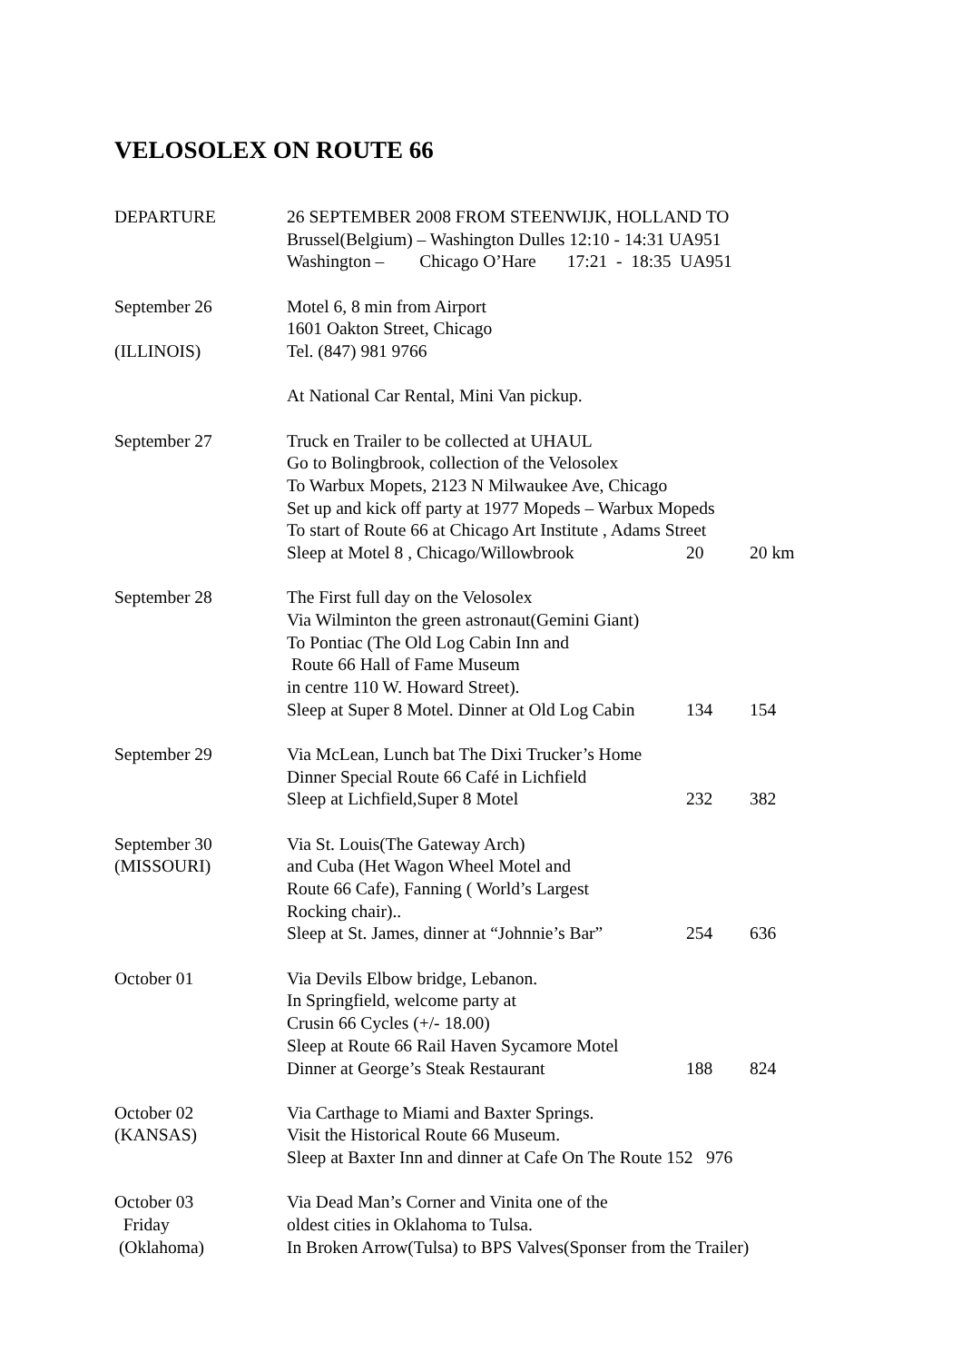VELOSOLEX ON ROUTE 66
DEPARTURE
26 SEPTEMBER 2008 FROM STEENWIJK, HOLLAND TO
Brussel(Belgium) – Washington Dulles 12:10 - 14:31 UA951
Washington –        Chicago O’Hare       17:21  -  18:35  UA951
September 26 (ILLINOIS)
Motel 6, 8 min from Airport
1601 Oakton Street, Chicago
Tel. (847) 981 9766
At National Car Rental, Mini Van pickup.
September 27
Truck en Trailer to be collected at UHAUL
Go to Bolingbrook, collection of the Velosolex
To Warbux Mopets, 2123 N Milwaukee Ave, Chicago
Set up and kick off party at 1977 Mopeds – Warbux Mopeds
To start of Route 66 at Chicago Art Institute , Adams Street
Sleep at Motel 8 , Chicago/Willowbrook 20 20 km
September 28
The First full day on the Velosolex
Via Wilminton the green astronaut(Gemini Giant)
To Pontiac (The Old Log Cabin Inn and
Route 66 Hall of Fame Museum
in centre 110 W. Howard Street).
Sleep at Super 8 Motel. Dinner at Old Log Cabin 134 154
September 29
Via McLean, Lunch bat The Dixi Trucker’s Home
Dinner Special Route 66 Café in Lichfield
Sleep at Lichfield,Super 8 Motel 232 382
September 30 (MISSOURI)
Via St. Louis(The Gateway Arch)
and Cuba (Het Wagon Wheel Motel and
Route 66 Cafe), Fanning ( World’s Largest
Rocking chair)..
Sleep at St. James, dinner at “Johnnie’s Bar” 254 636
October 01
Via Devils Elbow bridge, Lebanon.
In Springfield, welcome party at
Crusin 66 Cycles (+/- 18.00)
Sleep at Route 66 Rail Haven Sycamore Motel
Dinner at George’s Steak Restaurant 188 824
October 02 (KANSAS)
Via Carthage to Miami and Baxter Springs.
Visit the Historical Route 66 Museum.
Sleep at Baxter Inn and dinner at Cafe On The Route 152 976
October 03 Friday (Oklahoma)
Via Dead Man’s Corner and Vinita one of the
oldest cities in Oklahoma to Tulsa.
In Broken Arrow(Tulsa) to BPS Valves(Sponser from the Trailer)